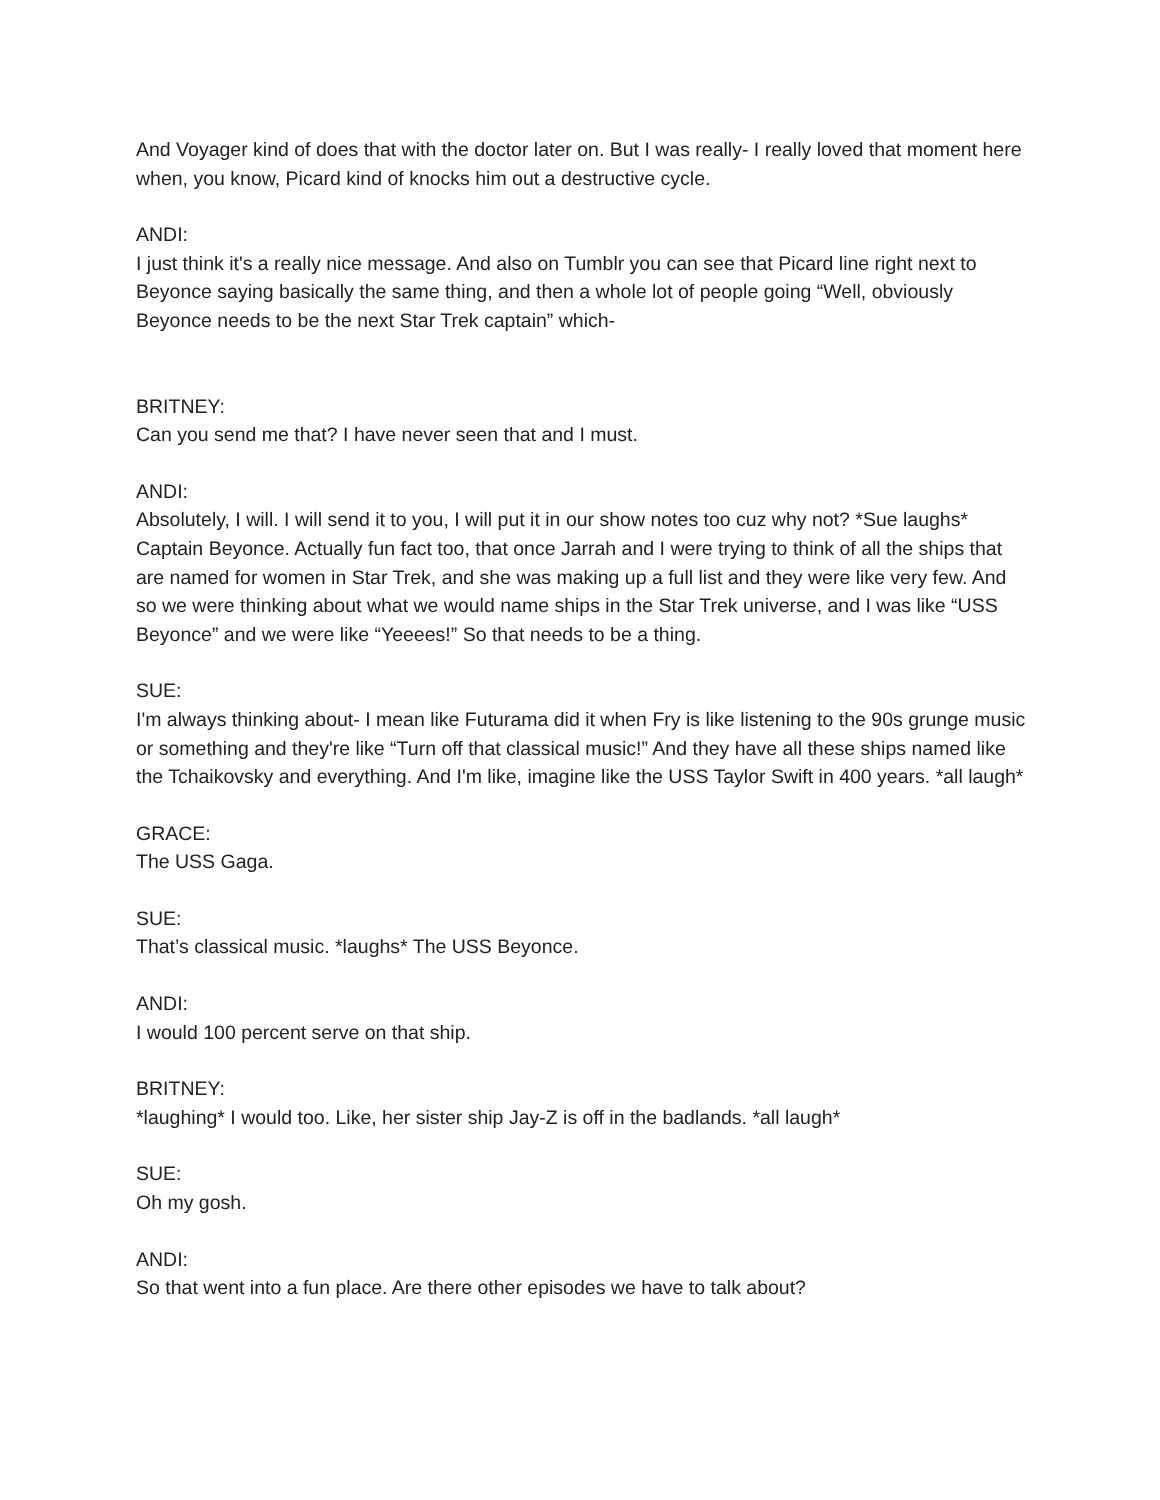And Voyager kind of does that with the doctor later on. But I was really- I really loved that moment here when, you know, Picard kind of knocks him out a destructive cycle.
ANDI:
I just think it's a really nice message. And also on Tumblr you can see that Picard line right next to Beyonce saying basically the same thing, and then a whole lot of people going “Well, obviously Beyonce needs to be the next Star Trek captain” which-
BRITNEY:
Can you send me that? I have never seen that and I must.
ANDI:
Absolutely, I will. I will send it to you, I will put it in our show notes too cuz why not? *Sue laughs* Captain Beyonce. Actually fun fact too, that once Jarrah and I were trying to think of all the ships that are named for women in Star Trek, and she was making up a full list and they were like very few. And so we were thinking about what we would name ships in the Star Trek universe, and I was like “USS Beyonce” and we were like “Yeeees!” So that needs to be a thing.
SUE:
I'm always thinking about- I mean like Futurama did it when Fry is like listening to the 90s grunge music or something and they're like “Turn off that classical music!” And they have all these ships named like the Tchaikovsky and everything. And I'm like, imagine like the USS Taylor Swift in 400 years. *all laugh*
GRACE:
The USS Gaga.
SUE:
That’s classical music. *laughs* The USS Beyonce.
ANDI:
I would 100 percent serve on that ship.
BRITNEY:
*laughing* I would too. Like, her sister ship Jay-Z is off in the badlands. *all laugh*
SUE:
Oh my gosh.
ANDI:
So that went into a fun place. Are there other episodes we have to talk about?